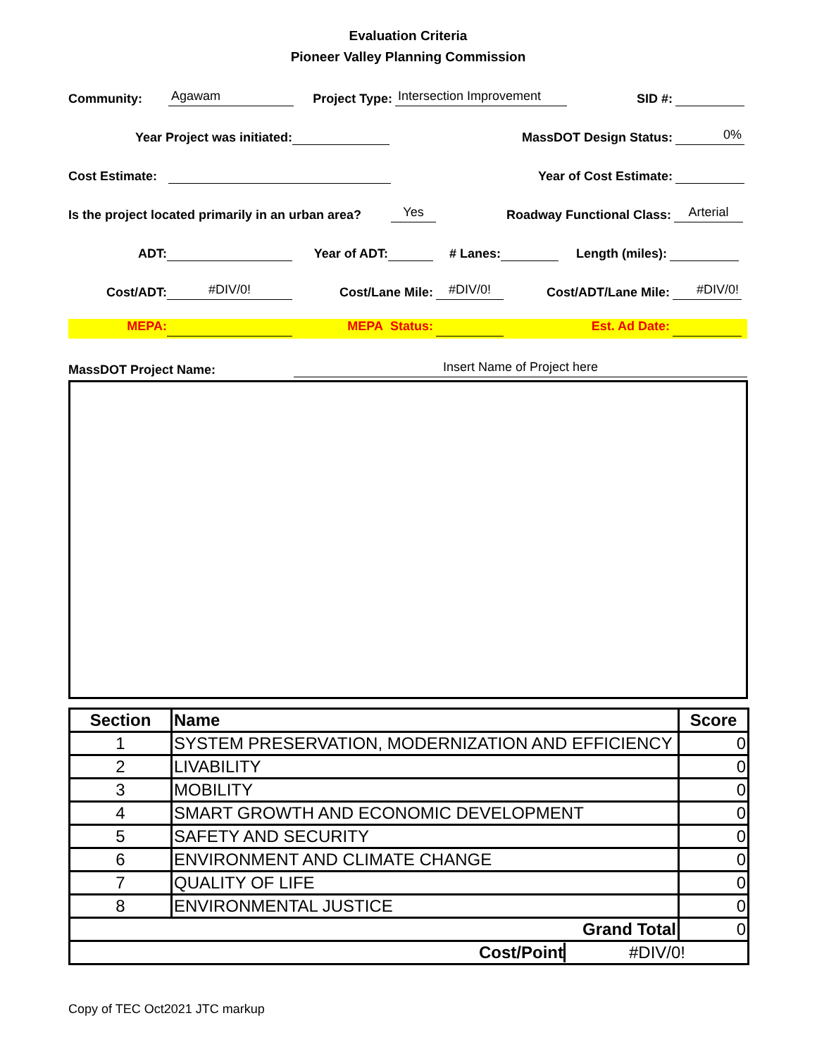Evaluation Criteria
Pioneer Valley Planning Commission
Community: Agawam Project Type: Intersection Improvement SID #:
Year Project was initiated: MassDOT Design Status: 0%
Cost Estimate: Year of Cost Estimate:
Is the project located primarily in an urban area? Yes Roadway Functional Class: Arterial
ADT: Year of ADT: # Lanes: Length (miles):
Cost/ADT: #DIV/0! Cost/Lane Mile: #DIV/0! Cost/ADT/Lane Mile: #DIV/0!
MEPA: MEPA Status: Est. Ad Date:
MassDOT Project Name: Insert Name of Project here
| Section | Name | Score |
| --- | --- | --- |
| 1 | SYSTEM PRESERVATION, MODERNIZATION AND EFFICIENCY | 0 |
| 2 | LIVABILITY | 0 |
| 3 | MOBILITY | 0 |
| 4 | SMART GROWTH AND ECONOMIC DEVELOPMENT | 0 |
| 5 | SAFETY AND SECURITY | 0 |
| 6 | ENVIRONMENT AND CLIMATE CHANGE | 0 |
| 7 | QUALITY OF LIFE | 0 |
| 8 | ENVIRONMENTAL JUSTICE | 0 |
| Grand Total | | 0 |
| Cost/Point #DIV/0! | | |
Copy of TEC Oct2021 JTC markup